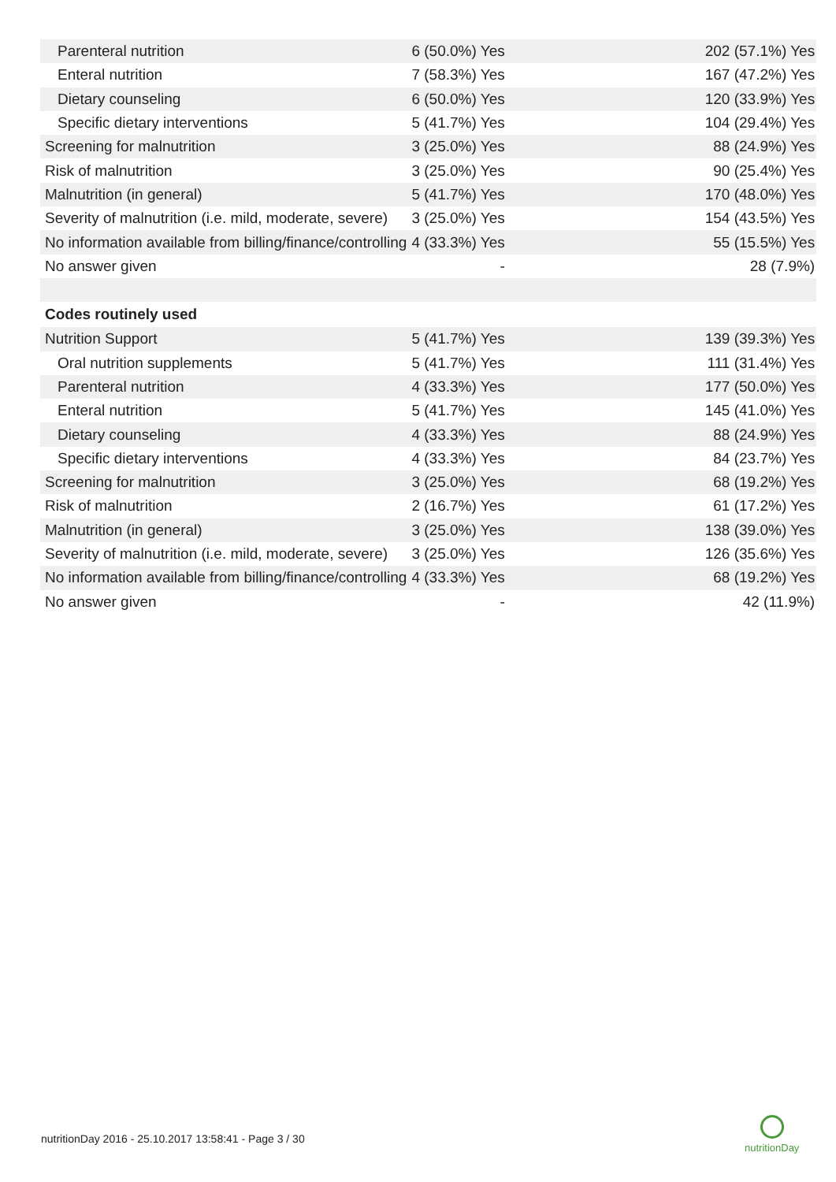| Parenteral nutrition | 6 (50.0%) Yes | 202 (57.1%) Yes |
| Enteral nutrition | 7 (58.3%) Yes | 167 (47.2%) Yes |
| Dietary counseling | 6 (50.0%) Yes | 120 (33.9%) Yes |
| Specific dietary interventions | 5 (41.7%) Yes | 104 (29.4%) Yes |
| Screening for malnutrition | 3 (25.0%) Yes | 88 (24.9%) Yes |
| Risk of malnutrition | 3 (25.0%) Yes | 90 (25.4%) Yes |
| Malnutrition (in general) | 5 (41.7%) Yes | 170 (48.0%) Yes |
| Severity of malnutrition (i.e. mild, moderate, severe) | 3 (25.0%) Yes | 154 (43.5%) Yes |
| No information available from billing/finance/controlling | 4 (33.3%) Yes | 55 (15.5%) Yes |
| No answer given | - | 28 (7.9%) |
| Codes routinely used | | |
| Nutrition Support | 5 (41.7%) Yes | 139 (39.3%) Yes |
| Oral nutrition supplements | 5 (41.7%) Yes | 111 (31.4%) Yes |
| Parenteral nutrition | 4 (33.3%) Yes | 177 (50.0%) Yes |
| Enteral nutrition | 5 (41.7%) Yes | 145 (41.0%) Yes |
| Dietary counseling | 4 (33.3%) Yes | 88 (24.9%) Yes |
| Specific dietary interventions | 4 (33.3%) Yes | 84 (23.7%) Yes |
| Screening for malnutrition | 3 (25.0%) Yes | 68 (19.2%) Yes |
| Risk of malnutrition | 2 (16.7%) Yes | 61 (17.2%) Yes |
| Malnutrition (in general) | 3 (25.0%) Yes | 138 (39.0%) Yes |
| Severity of malnutrition (i.e. mild, moderate, severe) | 3 (25.0%) Yes | 126 (35.6%) Yes |
| No information available from billing/finance/controlling | 4 (33.3%) Yes | 68 (19.2%) Yes |
| No answer given | - | 42 (11.9%) |
nutritionDay 2016 - 25.10.2017 13:58:41 - Page 3 / 30
nutritionDay